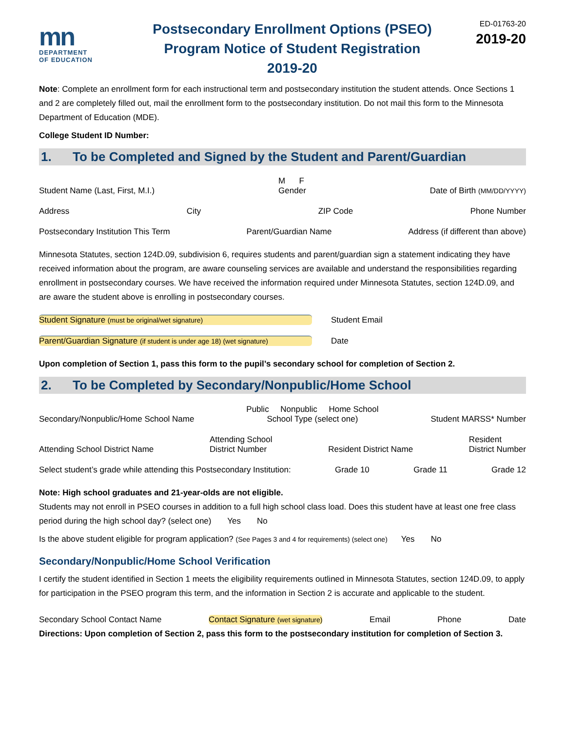mn
DEPARTMENT
OF EDUCATION
Postsecondary Enrollment Options (PSEO)
Program Notice of Student Registration
2019-20
ED-01763-20
2019-20
Note: Complete an enrollment form for each instructional term and postsecondary institution the student attends. Once Sections 1 and 2 are completely filled out, mail the enrollment form to the postsecondary institution. Do not mail this form to the Minnesota Department of Education (MDE).
College Student ID Number:
1. To be Completed and Signed by the Student and Parent/Guardian
Student Name (Last, First, M.I.) M F
Gender Date of Birth (MM/DD/YYYY)
Address City ZIP Code Phone Number
Postsecondary Institution This Term Parent/Guardian Name Address (if different than above)
Minnesota Statutes, section 124D.09, subdivision 6, requires students and parent/guardian sign a statement indicating they have received information about the program, are aware counseling services are available and understand the responsibilities regarding enrollment in postsecondary courses. We have received the information required under Minnesota Statutes, section 124D.09, and are aware the student above is enrolling in postsecondary courses.
Student Signature (must be original/wet signature) Student Email
Parent/Guardian Signature (if student is under age 18) (wet signature) Date
Upon completion of Section 1, pass this form to the pupil’s secondary school for completion of Section 2.
2. To be Completed by Secondary/Nonpublic/Home School
Secondary/Nonpublic/Home School Name Public Nonpublic Home School
School Type (select one) Student MARSS* Number
Attending School District Name Attending School
District Number Resident District Name Resident
District Number
Select student’s grade while attending this Postsecondary Institution: Grade 10 Grade 11 Grade 12
Note: High school graduates and 21-year-olds are not eligible.
Students may not enroll in PSEO courses in addition to a full high school class load. Does this student have at least one free class period during the high school day? (select one) Yes No
Is the above student eligible for program application? (See Pages 3 and 4 for requirements) (select one) Yes No
Secondary/Nonpublic/Home School Verification
I certify the student identified in Section 1 meets the eligibility requirements outlined in Minnesota Statutes, section 124D.09, to apply for participation in the PSEO program this term, and the information in Section 2 is accurate and applicable to the student.
Secondary School Contact Name Contact Signature (wet signature) Email Phone Date
Directions: Upon completion of Section 2, pass this form to the postsecondary institution for completion of Section 3.